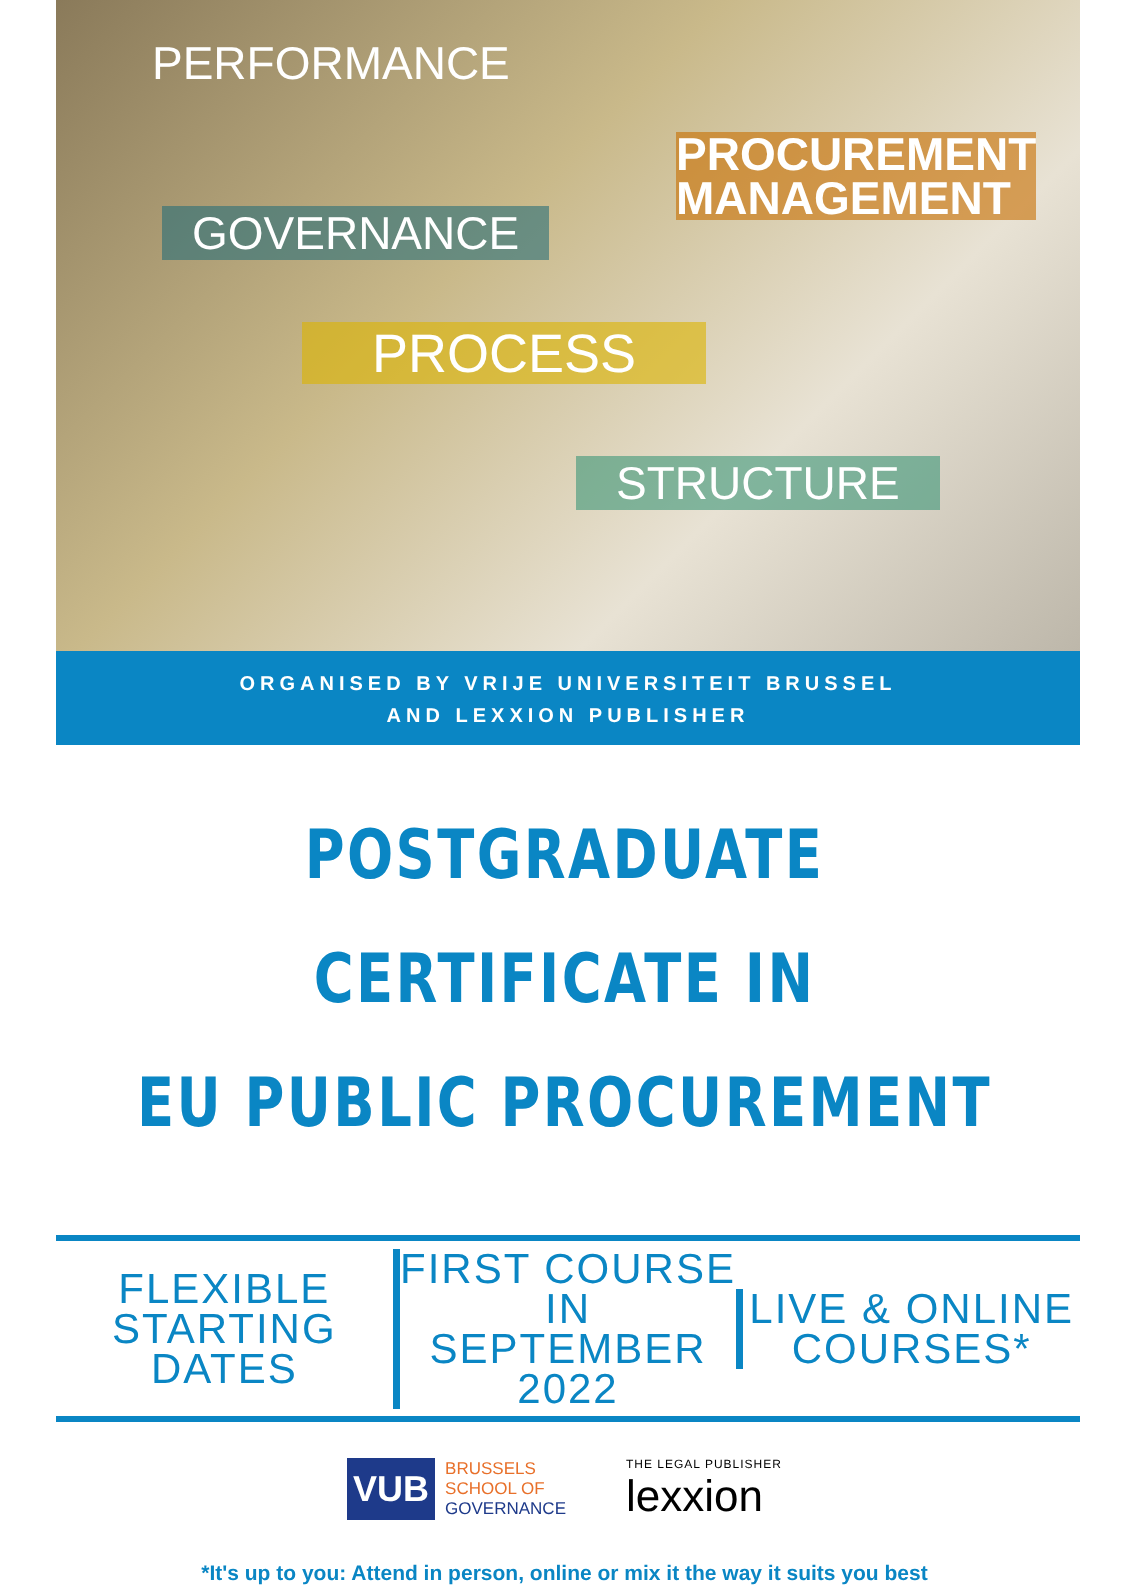PERFORMANCE
PROCUREMENT
MANAGEMENT
GOVERNANCE
PROCESS
STRUCTURE
ORGANISED BY VRIJE UNIVERSITEIT BRUSSEL
AND LEXXION PUBLISHER
POSTGRADUATE CERTIFICATE IN
EU PUBLIC PROCUREMENT
FLEXIBLE
STARTING DATES
FIRST COURSE IN
SEPTEMBER 2022
LIVE & ONLINE
COURSES*
VUB BRUSSELS
SCHOOL OF
GOVERNANCE
THE LEGAL PUBLISHER
lexxion
*It's up to you: Attend in person, online or mix it the way it suits you best